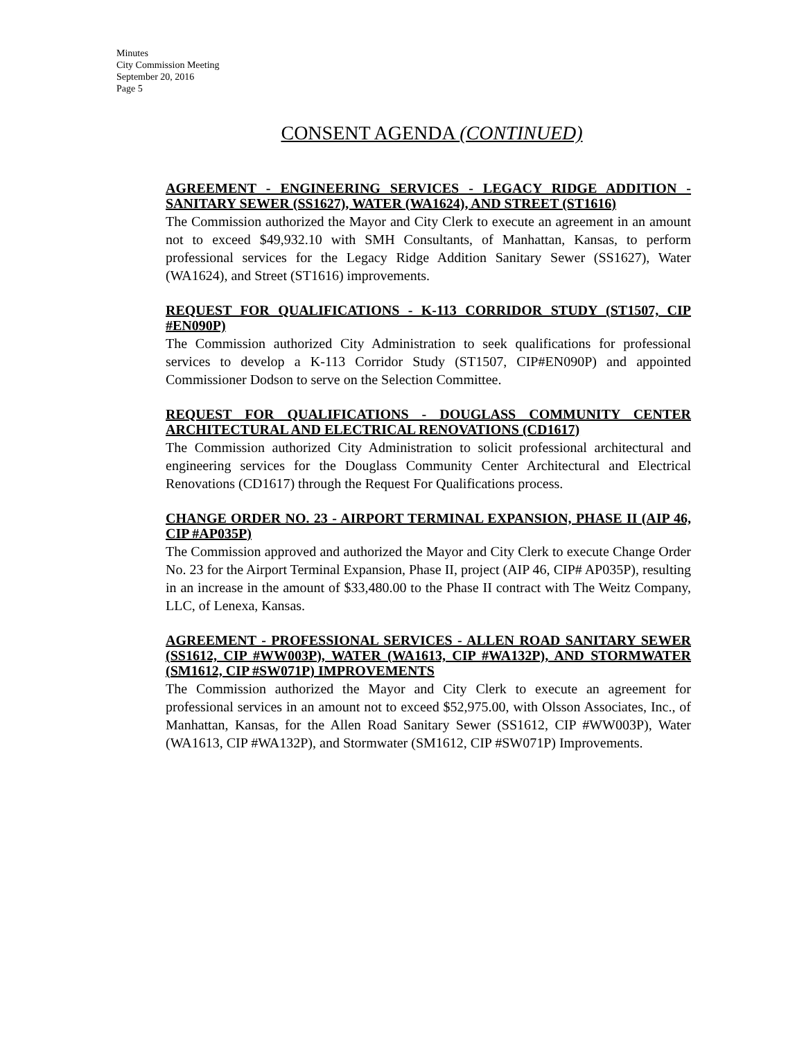Minutes
City Commission Meeting
September 20, 2016
Page 5
CONSENT AGENDA (CONTINUED)
AGREEMENT - ENGINEERING SERVICES - LEGACY RIDGE ADDITION - SANITARY SEWER (SS1627), WATER (WA1624), AND STREET (ST1616)
The Commission authorized the Mayor and City Clerk to execute an agreement in an amount not to exceed $49,932.10 with SMH Consultants, of Manhattan, Kansas, to perform professional services for the Legacy Ridge Addition Sanitary Sewer (SS1627), Water (WA1624), and Street (ST1616) improvements.
REQUEST FOR QUALIFICATIONS - K-113 CORRIDOR STUDY (ST1507, CIP #EN090P)
The Commission authorized City Administration to seek qualifications for professional services to develop a K-113 Corridor Study (ST1507, CIP#EN090P) and appointed Commissioner Dodson to serve on the Selection Committee.
REQUEST FOR QUALIFICATIONS - DOUGLASS COMMUNITY CENTER ARCHITECTURAL AND ELECTRICAL RENOVATIONS (CD1617)
The Commission authorized City Administration to solicit professional architectural and engineering services for the Douglass Community Center Architectural and Electrical Renovations (CD1617) through the Request For Qualifications process.
CHANGE ORDER NO. 23 - AIRPORT TERMINAL EXPANSION, PHASE II (AIP 46, CIP #AP035P)
The Commission approved and authorized the Mayor and City Clerk to execute Change Order No. 23 for the Airport Terminal Expansion, Phase II, project (AIP 46, CIP# AP035P), resulting in an increase in the amount of $33,480.00 to the Phase II contract with The Weitz Company, LLC, of Lenexa, Kansas.
AGREEMENT - PROFESSIONAL SERVICES - ALLEN ROAD SANITARY SEWER (SS1612, CIP #WW003P), WATER (WA1613, CIP #WA132P), AND STORMWATER (SM1612, CIP #SW071P) IMPROVEMENTS
The Commission authorized the Mayor and City Clerk to execute an agreement for professional services in an amount not to exceed $52,975.00, with Olsson Associates, Inc., of Manhattan, Kansas, for the Allen Road Sanitary Sewer (SS1612, CIP #WW003P), Water (WA1613, CIP #WA132P), and Stormwater (SM1612, CIP #SW071P) Improvements.